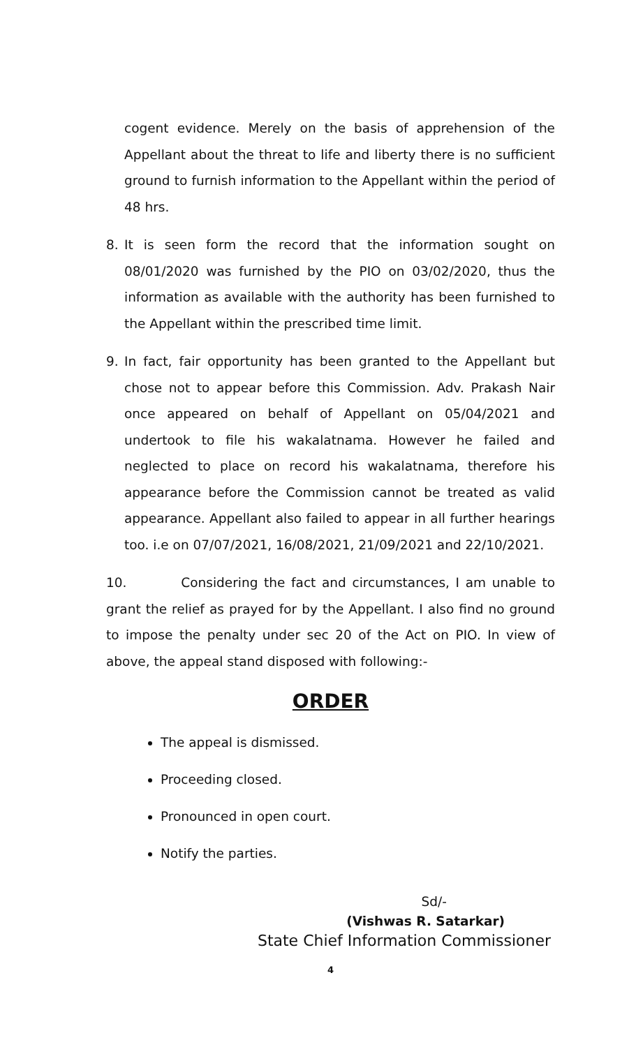cogent evidence. Merely on the basis of apprehension of the Appellant about the threat to life and liberty there is no sufficient ground to furnish information to the Appellant within the period of 48 hrs.
8. It is seen form the record that the information sought on 08/01/2020 was furnished by the PIO on 03/02/2020, thus the information as available with the authority has been furnished to the Appellant within the prescribed time limit.
9. In fact, fair opportunity has been granted to the Appellant but chose not to appear before this Commission. Adv. Prakash Nair once appeared on behalf of Appellant on 05/04/2021 and undertook to file his wakalatnama. However he failed and neglected to place on record his wakalatnama, therefore his appearance before the Commission cannot be treated as valid appearance. Appellant also failed to appear in all further hearings too. i.e on 07/07/2021, 16/08/2021, 21/09/2021 and 22/10/2021.
10. Considering the fact and circumstances, I am unable to grant the relief as prayed for by the Appellant. I also find no ground to impose the penalty under sec 20 of the Act on PIO. In view of above, the appeal stand disposed with following:-
ORDER
The appeal is dismissed.
Proceeding closed.
Pronounced in open court.
Notify the parties.
Sd/-
(Vishwas R. Satarkar)
State Chief Information Commissioner
4